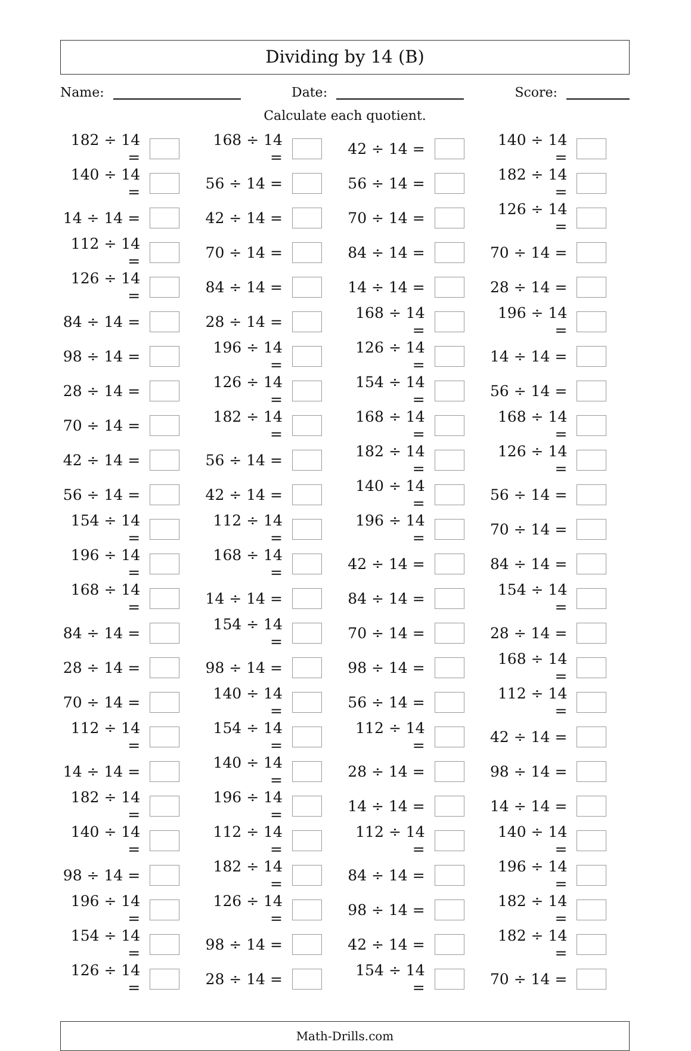Dividing by 14 (B)
Name: Date: Score:
Calculate each quotient.
| 182 ÷ 14 = | | 168 ÷ 14 = | | 42 ÷ 14 = | | 140 ÷ 14 = | |
| 140 ÷ 14 = | | 56 ÷ 14 = | | 56 ÷ 14 = | | 182 ÷ 14 = | |
| 14 ÷ 14 = | | 42 ÷ 14 = | | 70 ÷ 14 = | | 126 ÷ 14 = | |
| 112 ÷ 14 = | | 70 ÷ 14 = | | 84 ÷ 14 = | | 70 ÷ 14 = | |
| 126 ÷ 14 = | | 84 ÷ 14 = | | 14 ÷ 14 = | | 28 ÷ 14 = | |
| 84 ÷ 14 = | | 28 ÷ 14 = | | 168 ÷ 14 = | | 196 ÷ 14 = | |
| 98 ÷ 14 = | | 196 ÷ 14 = | | 126 ÷ 14 = | | 14 ÷ 14 = | |
| 28 ÷ 14 = | | 126 ÷ 14 = | | 154 ÷ 14 = | | 56 ÷ 14 = | |
| 70 ÷ 14 = | | 182 ÷ 14 = | | 168 ÷ 14 = | | 168 ÷ 14 = | |
| 42 ÷ 14 = | | 56 ÷ 14 = | | 182 ÷ 14 = | | 126 ÷ 14 = | |
| 56 ÷ 14 = | | 42 ÷ 14 = | | 140 ÷ 14 = | | 56 ÷ 14 = | |
| 154 ÷ 14 = | | 112 ÷ 14 = | | 196 ÷ 14 = | | 70 ÷ 14 = | |
| 196 ÷ 14 = | | 168 ÷ 14 = | | 42 ÷ 14 = | | 84 ÷ 14 = | |
| 168 ÷ 14 = | | 14 ÷ 14 = | | 84 ÷ 14 = | | 154 ÷ 14 = | |
| 84 ÷ 14 = | | 154 ÷ 14 = | | 70 ÷ 14 = | | 28 ÷ 14 = | |
| 28 ÷ 14 = | | 98 ÷ 14 = | | 98 ÷ 14 = | | 168 ÷ 14 = | |
| 70 ÷ 14 = | | 140 ÷ 14 = | | 56 ÷ 14 = | | 112 ÷ 14 = | |
| 112 ÷ 14 = | | 154 ÷ 14 = | | 112 ÷ 14 = | | 42 ÷ 14 = | |
| 14 ÷ 14 = | | 140 ÷ 14 = | | 28 ÷ 14 = | | 98 ÷ 14 = | |
| 182 ÷ 14 = | | 196 ÷ 14 = | | 14 ÷ 14 = | | 14 ÷ 14 = | |
| 140 ÷ 14 = | | 112 ÷ 14 = | | 112 ÷ 14 = | | 140 ÷ 14 = | |
| 98 ÷ 14 = | | 182 ÷ 14 = | | 84 ÷ 14 = | | 196 ÷ 14 = | |
| 196 ÷ 14 = | | 126 ÷ 14 = | | 98 ÷ 14 = | | 182 ÷ 14 = | |
| 154 ÷ 14 = | | 98 ÷ 14 = | | 42 ÷ 14 = | | 182 ÷ 14 = | |
| 126 ÷ 14 = | | 28 ÷ 14 = | | 154 ÷ 14 = | | 70 ÷ 14 = | |
Math-Drills.com